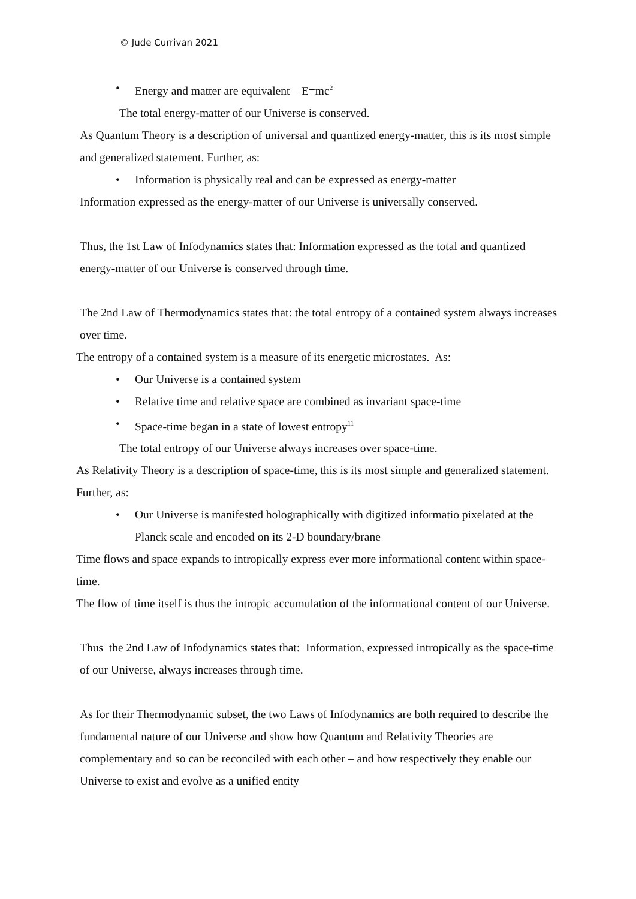© Jude Currivan 2021
• Energy and matter are equivalent – E=mc<sup>2</sup>
The total energy-matter of our Universe is conserved.
As Quantum Theory is a description of universal and quantized energy-matter, this is its most simple and generalized statement. Further, as:
• Information is physically real and can be expressed as energy-matter
Information expressed as the energy-matter of our Universe is universally conserved.
Thus, the 1st Law of Infodynamics states that: Information expressed as the total and quantized energy-matter of our Universe is conserved through time.
The 2nd Law of Thermodynamics states that: the total entropy of a contained system always increases over time.
The entropy of a contained system is a measure of its energetic microstates. As:
• Our Universe is a contained system
• Relative time and relative space are combined as invariant space-time
• Space-time began in a state of lowest entropy<sup>11</sup>
The total entropy of our Universe always increases over space-time.
As Relativity Theory is a description of space-time, this is its most simple and generalized statement. Further, as:
• Our Universe is manifested holographically with digitized informatio pixelated at the Planck scale and encoded on its 2-D boundary/brane
Time flows and space expands to intropically express ever more informational content within space-time.
The flow of time itself is thus the intropic accumulation of the informational content of our Universe.
Thus the 2nd Law of Infodynamics states that: Information, expressed intropically as the space-time of our Universe, always increases through time.
As for their Thermodynamic subset, the two Laws of Infodynamics are both required to describe the fundamental nature of our Universe and show how Quantum and Relativity Theories are complementary and so can be reconciled with each other – and how respectively they enable our Universe to exist and evolve as a unified entity